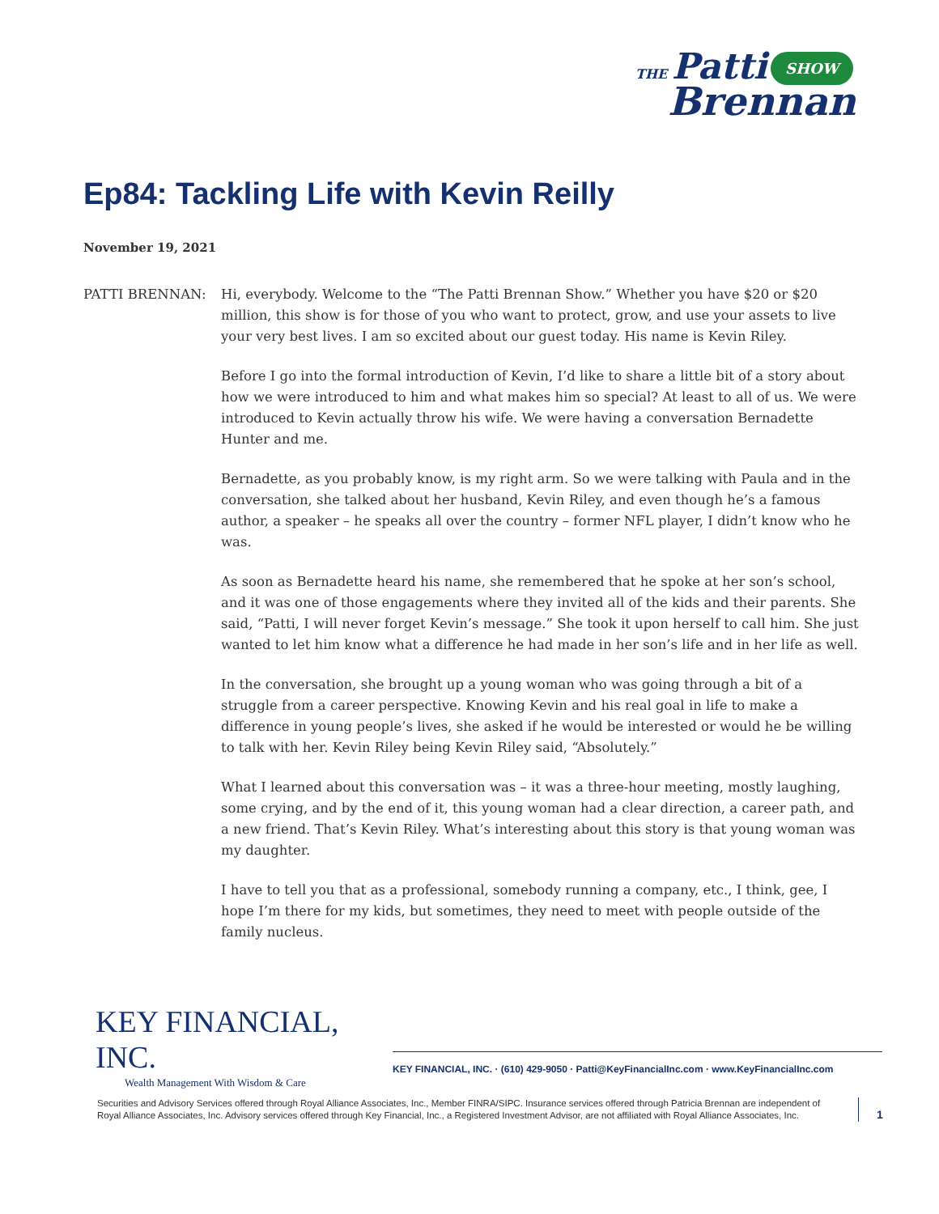THE Patti
Brennan
SHOW
Ep84: Tackling Life with Kevin Reilly
November 19, 2021
PATTI BRENNAN: Hi, everybody. Welcome to the “The Patti Brennan Show.” Whether you have $20 or $20 million, this show is for those of you who want to protect, grow, and use your assets to live your very best lives. I am so excited about our guest today. His name is Kevin Riley.
Before I go into the formal introduction of Kevin, I’d like to share a little bit of a story about how we were introduced to him and what makes him so special? At least to all of us. We were introduced to Kevin actually throw his wife. We were having a conversation Bernadette Hunter and me.
Bernadette, as you probably know, is my right arm. So we were talking with Paula and in the conversation, she talked about her husband, Kevin Riley, and even though he’s a famous author, a speaker – he speaks all over the country – former NFL player, I didn’t know who he was.
As soon as Bernadette heard his name, she remembered that he spoke at her son’s school, and it was one of those engagements where they invited all of the kids and their parents. She said, “Patti, I will never forget Kevin’s message.” She took it upon herself to call him. She just wanted to let him know what a difference he had made in her son’s life and in her life as well.
In the conversation, she brought up a young woman who was going through a bit of a struggle from a career perspective. Knowing Kevin and his real goal in life to make a difference in young people’s lives, she asked if he would be interested or would he be willing to talk with her. Kevin Riley being Kevin Riley said, “Absolutely.”
What I learned about this conversation was – it was a three-hour meeting, mostly laughing, some crying, and by the end of it, this young woman had a clear direction, a career path, and a new friend. That’s Kevin Riley. What’s interesting about this story is that young woman was my daughter.
I have to tell you that as a professional, somebody running a company, etc., I think, gee, I hope I’m there for my kids, but sometimes, they need to meet with people outside of the family nucleus.
KEY FINANCIAL, INC.
Wealth Management With Wisdom & Care
KEY FINANCIAL, INC. · (610) 429-9050 · Patti@KeyFinancialInc.com · www.KeyFinancialInc.com
Securities and Advisory Services offered through Royal Alliance Associates, Inc., Member FINRA/SIPC. Insurance services offered through Patricia Brennan are independent of Royal Alliance Associates, Inc. Advisory services offered through Key Financial, Inc., a Registered Investment Advisor, are not affiliated with Royal Alliance Associates, Inc.
1